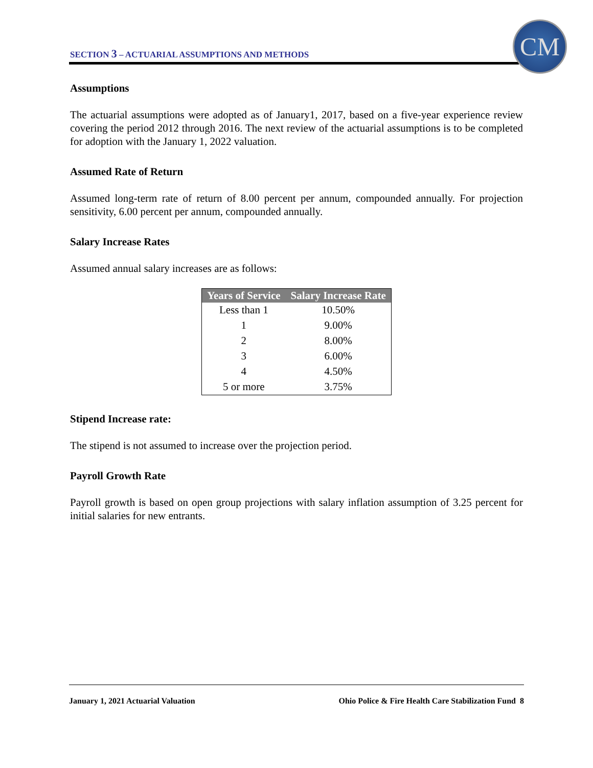SECTION 3 – ACTUARIAL ASSUMPTIONS AND METHODS
CM
Assumptions
The actuarial assumptions were adopted as of January1, 2017, based on a five-year experience review covering the period 2012 through 2016. The next review of the actuarial assumptions is to be completed for adoption with the January 1, 2022 valuation.
Assumed Rate of Return
Assumed long-term rate of return of 8.00 percent per annum, compounded annually. For projection sensitivity, 6.00 percent per annum, compounded annually.
Salary Increase Rates
Assumed annual salary increases are as follows:
| Years of Service | Salary Increase Rate |
| --- | --- |
| Less than 1 | 10.50% |
| 1 | 9.00% |
| 2 | 8.00% |
| 3 | 6.00% |
| 4 | 4.50% |
| 5 or more | 3.75% |
Stipend Increase rate:
The stipend is not assumed to increase over the projection period.
Payroll Growth Rate
Payroll growth is based on open group projections with salary inflation assumption of 3.25 percent for initial salaries for new entrants.
January 1, 2021 Actuarial Valuation Ohio Police & Fire Health Care Stabilization Fund 8